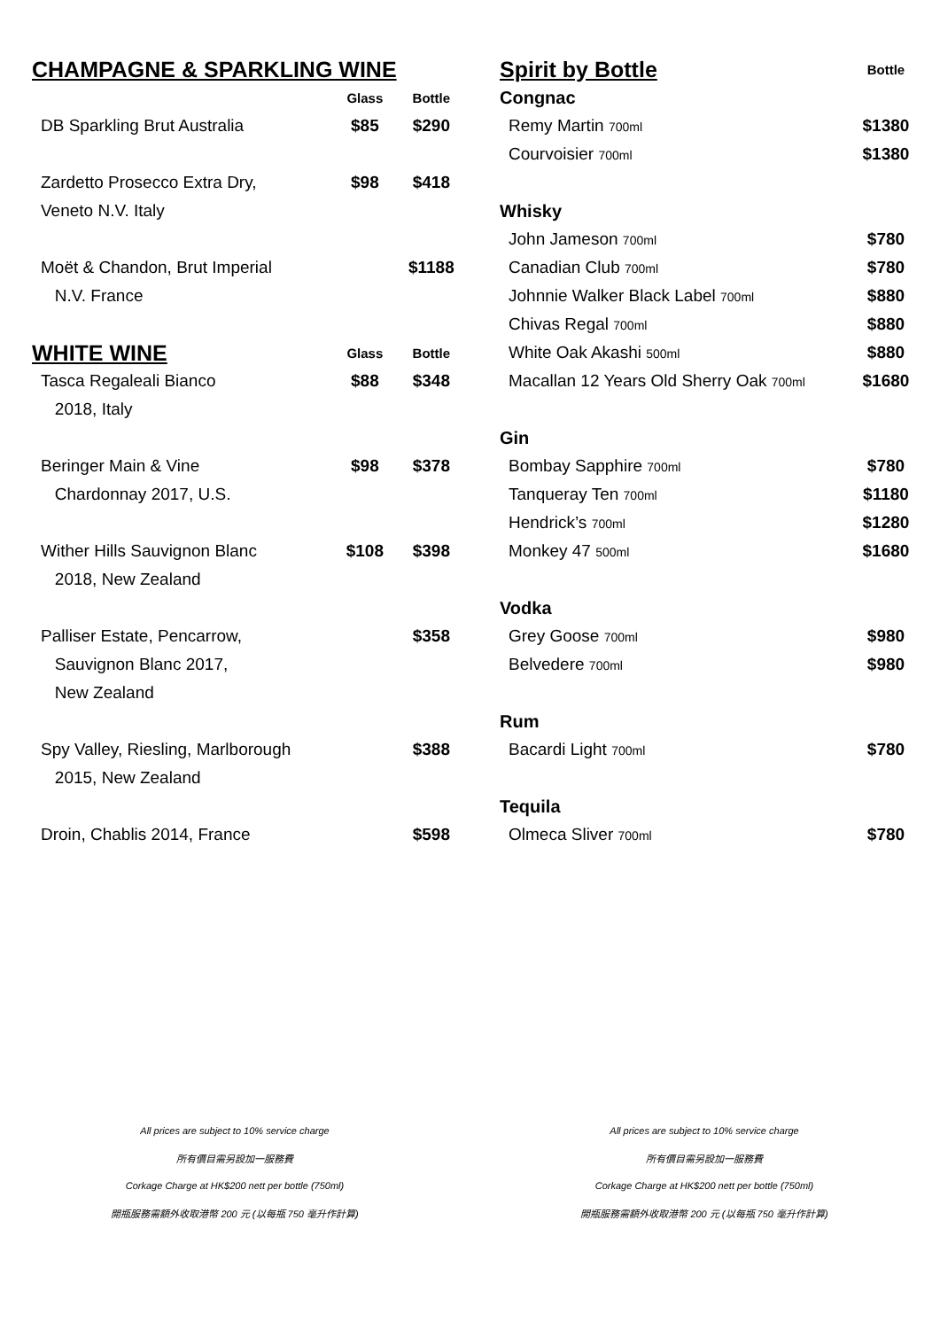| CHAMPAGNE & SPARKLING WINE | | |
| | Glass | Bottle |
| DB Sparkling Brut Australia | $85 | $290 |
| Zardetto Prosecco Extra Dry, | $98 | $418 |
| Veneto N.V. Italy | | |
| Moët & Chandon, Brut Imperial | | $1188 |
| N.V. France | | |
| WHITE WINE | Glass | Bottle |
| Tasca Regaleali Bianco | $88 | $348 |
| 2018, Italy | | |
| Beringer Main & Vine | $98 | $378 |
| Chardonnay 2017, U.S. | | |
| Wither Hills Sauvignon Blanc | $108 | $398 |
| 2018, New Zealand | | |
| Palliser Estate, Pencarrow, | | $358 |
| Sauvignon Blanc 2017, | | |
| New Zealand | | |
| Spy Valley, Riesling, Marlborough | | $388 |
| 2015, New Zealand | | |
| Droin, Chablis 2014, France | | $598 |
| Spirit by Bottle | Bottle |
| Congnac | |
| Remy Martin 700ml | $1380 |
| Courvoisier 700ml | $1380 |
| Whisky | |
| John Jameson 700ml | $780 |
| Canadian Club 700ml | $780 |
| Johnnie Walker Black Label 700ml | $880 |
| Chivas Regal 700ml | $880 |
| White Oak Akashi 500ml | $880 |
| Macallan 12 Years Old Sherry Oak 700ml | $1680 |
| Gin | |
| Bombay Sapphire 700ml | $780 |
| Tanqueray Ten 700ml | $1180 |
| Hendrick’s 700ml | $1280 |
| Monkey 47 500ml | $1680 |
| Vodka | |
| Grey Goose 700ml | $980 |
| Belvedere 700ml | $980 |
| Rum | |
| Bacardi Light 700ml | $780 |
| Tequila | |
| Olmeca Sliver 700ml | $780 |
All prices are subject to 10% service charge
所有價目需另設加一服務費
Corkage Charge at HK$200 nett per bottle (750ml)
開瓶服務需額外收取港幣 200 元 (以每瓶 750 毫升作計算)
All prices are subject to 10% service charge
所有價目需另設加一服務費
Corkage Charge at HK$200 nett per bottle (750ml)
開瓶服務需額外收取港幣 200 元 (以每瓶 750 毫升作計算)